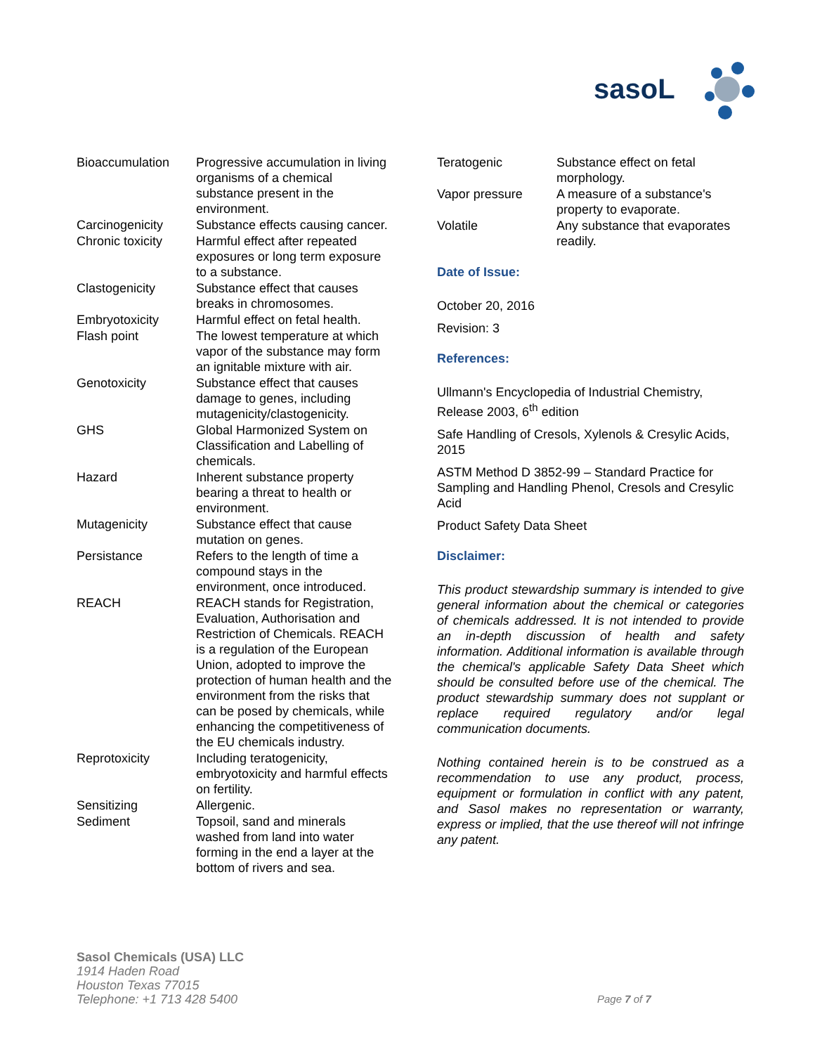sasoL
| Bioaccumulation | Progressive accumulation in living organisms of a chemical substance present in the environment. |
| Carcinogenicity | Substance effects causing cancer. |
| Chronic toxicity | Harmful effect after repeated exposures or long term exposure to a substance. |
| Clastogenicity | Substance effect that causes breaks in chromosomes. |
| Embryotoxicity | Harmful effect on fetal health. |
| Flash point | The lowest temperature at which vapor of the substance may form an ignitable mixture with air. |
| Genotoxicity | Substance effect that causes damage to genes, including mutagenicity/clastogenicity. |
| GHS | Global Harmonized System on Classification and Labelling of chemicals. |
| Hazard | Inherent substance property bearing a threat to health or environment. |
| Mutagenicity | Substance effect that cause mutation on genes. |
| Persistance | Refers to the length of time a compound stays in the environment, once introduced. |
| REACH | REACH stands for Registration, Evaluation, Authorisation and Restriction of Chemicals. REACH is a regulation of the European Union, adopted to improve the protection of human health and the environment from the risks that can be posed by chemicals, while enhancing the competitiveness of the EU chemicals industry. |
| Reprotoxicity | Including teratogenicity, embryotoxicity and harmful effects on fertility. |
| Sensitizing | Allergenic. |
| Sediment | Topsoil, sand and minerals washed from land into water forming in the end a layer at the bottom of rivers and sea. |
| Teratogenic | Substance effect on fetal morphology. |
| Vapor pressure | A measure of a substance's property to evaporate. |
| Volatile | Any substance that evaporates readily. |
Date of Issue:
October 20, 2016
Revision: 3
References:
Ullmann's Encyclopedia of Industrial Chemistry, Release 2003, 6<sup>th</sup> edition
Safe Handling of Cresols, Xylenols & Cresylic Acids, 2015
ASTM Method D 3852-99 – Standard Practice for Sampling and Handling Phenol, Cresols and Cresylic Acid
Product Safety Data Sheet
Disclaimer:
This product stewardship summary is intended to give general information about the chemical or categories of chemicals addressed. It is not intended to provide an in-depth discussion of health and safety information. Additional information is available through the chemical's applicable Safety Data Sheet which should be consulted before use of the chemical. The product stewardship summary does not supplant or replace required regulatory and/or legal communication documents.
Nothing contained herein is to be construed as a recommendation to use any product, process, equipment or formulation in conflict with any patent, and Sasol makes no representation or warranty, express or implied, that the use thereof will not infringe any patent.
Sasol Chemicals (USA) LLC
1914 Haden Road
Houston Texas 77015
Telephone: +1 713 428 5400
Page 7 of 7